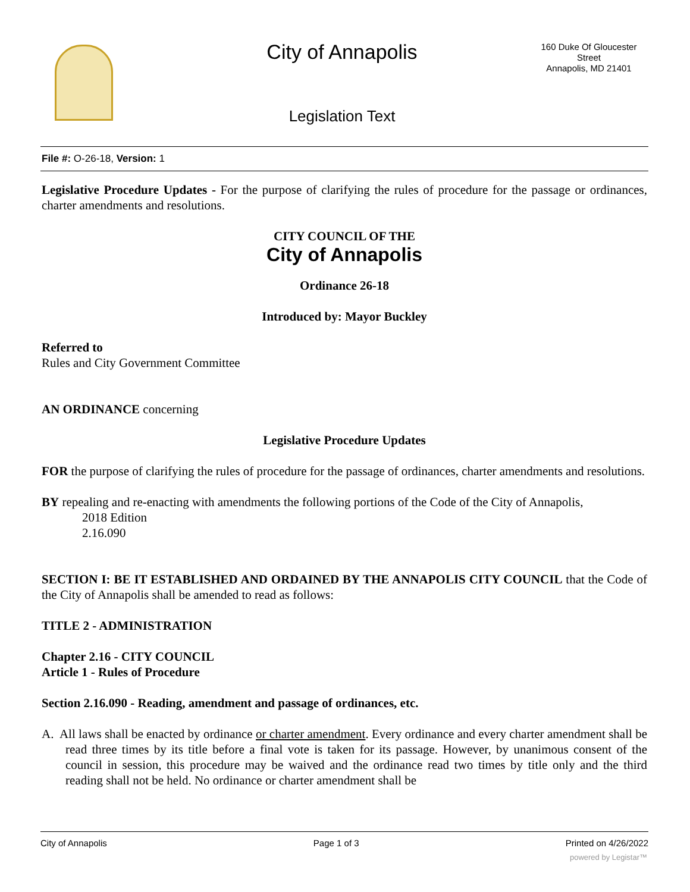City of Annapolis
160 Duke Of Gloucester Street
Annapolis, MD 21401
Legislation Text
File #: O-26-18, Version: 1
Legislative Procedure Updates - For the purpose of clarifying the rules of procedure for the passage or ordinances, charter amendments and resolutions.
CITY COUNCIL OF THE
City of Annapolis
Ordinance 26-18
Introduced by: Mayor Buckley
Referred to
Rules and City Government Committee
AN ORDINANCE concerning
Legislative Procedure Updates
FOR the purpose of clarifying the rules of procedure for the passage of ordinances, charter amendments and resolutions.
BY repealing and re-enacting with amendments the following portions of the Code of the City of Annapolis,
2018 Edition
2.16.090
SECTION I: BE IT ESTABLISHED AND ORDAINED BY THE ANNAPOLIS CITY COUNCIL that the Code of the City of Annapolis shall be amended to read as follows:
TITLE 2 - ADMINISTRATION
Chapter 2.16 - CITY COUNCIL
Article 1 - Rules of Procedure
Section 2.16.090 - Reading, amendment and passage of ordinances, etc.
A. All laws shall be enacted by ordinance or charter amendment. Every ordinance and every charter amendment shall be read three times by its title before a final vote is taken for its passage. However, by unanimous consent of the council in session, this procedure may be waived and the ordinance read two times by title only and the third reading shall not be held. No ordinance or charter amendment shall be
City of Annapolis Page 1 of 3 Printed on 4/26/2022
powered by Legistar™